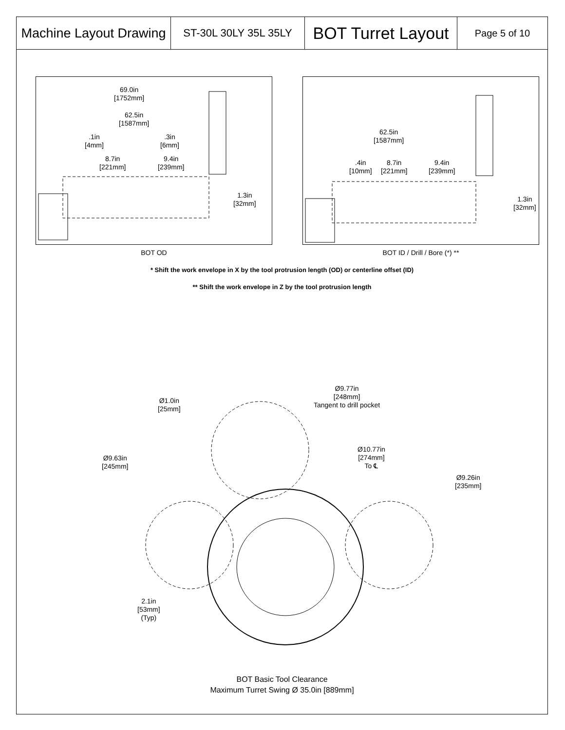| Machine Layout Drawing | ST-30L 30LY 35L 35LY | BOT Turret Layout | Page 5 of 10 |
69.0in
[1752mm]
62.5in
[1587mm]
.1in
[4mm]
.3in
[6mm]
8.7in
[221mm]
9.4in
[239mm]
1.3in
[32mm]
BOT OD
62.5in
[1587mm]
.4in
[10mm]
8.7in
[221mm]
9.4in
[239mm]
1.3in
[32mm]
BOT ID / Drill / Bore (*) **
* Shift the work envelope in X by the tool protrusion length (OD) or centerline offset (ID)
** Shift the work envelope in Z by the tool protrusion length
Ø1.0in
[25mm]
Ø9.77in
[248mm]
Tangent to drill pocket
Ø9.63in
[245mm]
Ø10.77in
[274mm]
To ℄
Ø9.26in
[235mm]
2.1in
[53mm]
(Typ)
BOT Basic Tool Clearance
Maximum Turret Swing Ø 35.0in [889mm]